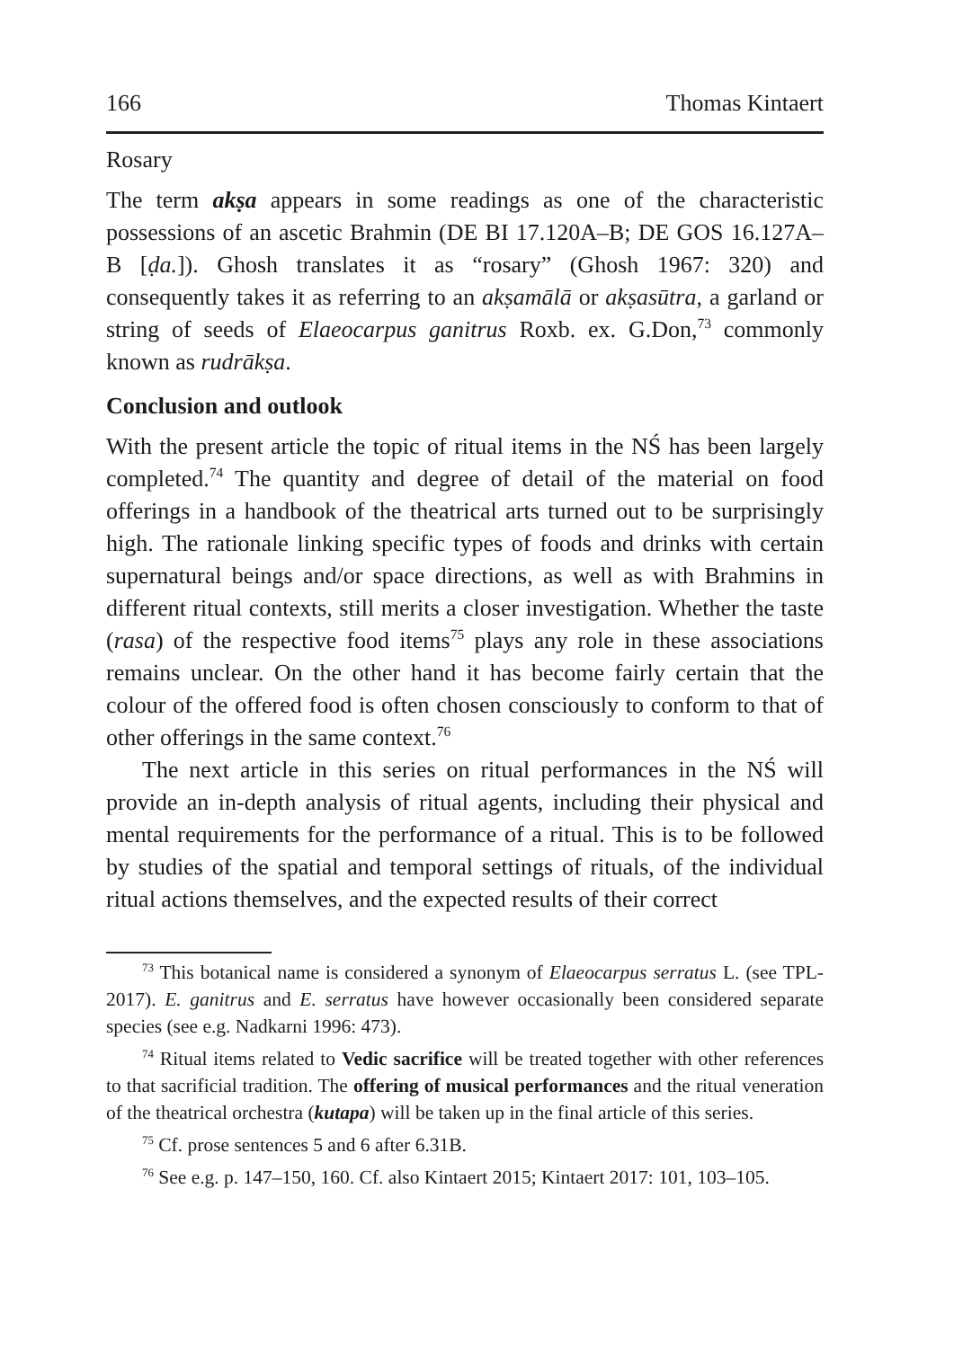166 Thomas Kintaert
Rosary
The term akṣa appears in some readings as one of the characteristic possessions of an ascetic Brahmin (DE BI 17.120A–B; DE GOS 16.127A–B [ḍa.]). Ghosh translates it as “rosary” (Ghosh 1967: 320) and consequently takes it as referring to an akṣamālā or akṣasūtra, a garland or string of seeds of Elaeocarpus ganitrus Roxb. ex. G.Don,<sup>73</sup> commonly known as rudrākṣa.
Conclusion and outlook
With the present article the topic of ritual items in the NŚ has been largely completed.<sup>74</sup> The quantity and degree of detail of the material on food offerings in a handbook of the theatrical arts turned out to be surprisingly high. The rationale linking specific types of foods and drinks with certain supernatural beings and/or space directions, as well as with Brahmins in different ritual contexts, still merits a closer investigation. Whether the taste (rasa) of the respective food items<sup>75</sup> plays any role in these associations remains unclear. On the other hand it has become fairly certain that the colour of the offered food is often chosen consciously to conform to that of other offerings in the same context.<sup>76</sup>
The next article in this series on ritual performances in the NŚ will provide an in-depth analysis of ritual agents, including their physical and mental requirements for the performance of a ritual. This is to be followed by studies of the spatial and temporal settings of rituals, of the individual ritual actions themselves, and the expected results of their correct
<sup>73</sup> This botanical name is considered a synonym of Elaeocarpus serratus L. (see TPL-2017). E. ganitrus and E. serratus have however occasionally been considered separate species (see e.g. Nadkarni 1996: 473).
<sup>74</sup> Ritual items related to Vedic sacrifice will be treated together with other references to that sacrificial tradition. The offering of musical performances and the ritual veneration of the theatrical orchestra (kutapa) will be taken up in the final article of this series.
<sup>75</sup> Cf. prose sentences 5 and 6 after 6.31B.
<sup>76</sup> See e.g. p. 147–150, 160. Cf. also Kintaert 2015; Kintaert 2017: 101, 103–105.